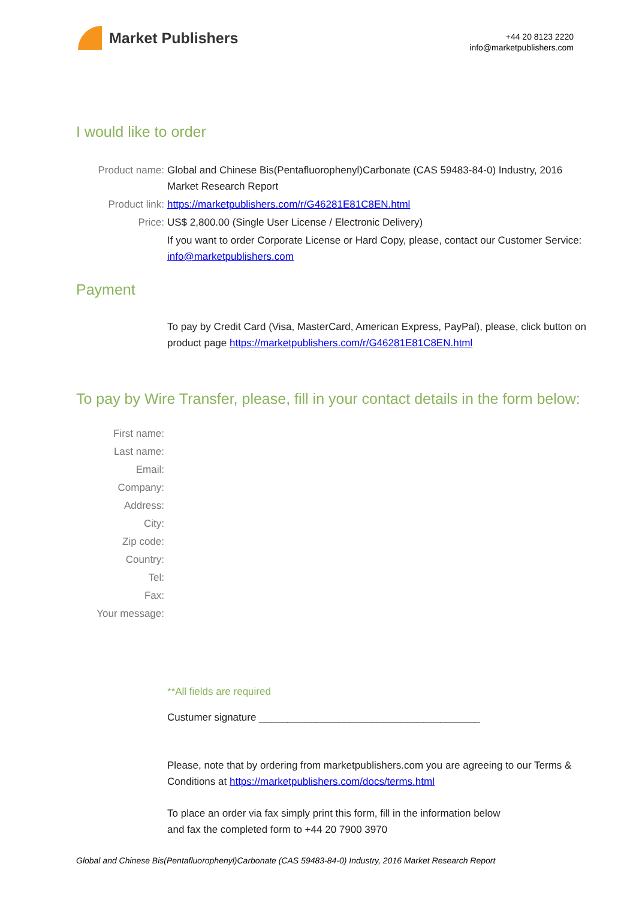Market Publishers
+44 20 8123 2220
info@marketpublishers.com
I would like to order
Product name: Global and Chinese Bis(Pentafluorophenyl)Carbonate (CAS 59483-84-0) Industry, 2016 Market Research Report
Product link: https://marketpublishers.com/r/G46281E81C8EN.html
Price: US$ 2,800.00 (Single User License / Electronic Delivery)
If you want to order Corporate License or Hard Copy, please, contact our Customer Service:
info@marketpublishers.com
Payment
To pay by Credit Card (Visa, MasterCard, American Express, PayPal), please, click button on product page https://marketpublishers.com/r/G46281E81C8EN.html
To pay by Wire Transfer, please, fill in your contact details in the form below:
First name:
Last name:
Email:
Company:
Address:
City:
Zip code:
Country:
Tel:
Fax:
Your message:
**All fields are required
Custumer signature _______________________________________
Please, note that by ordering from marketpublishers.com you are agreeing to our Terms & Conditions at https://marketpublishers.com/docs/terms.html
To place an order via fax simply print this form, fill in the information below
and fax the completed form to +44 20 7900 3970
Global and Chinese Bis(Pentafluorophenyl)Carbonate (CAS 59483-84-0) Industry, 2016 Market Research Report